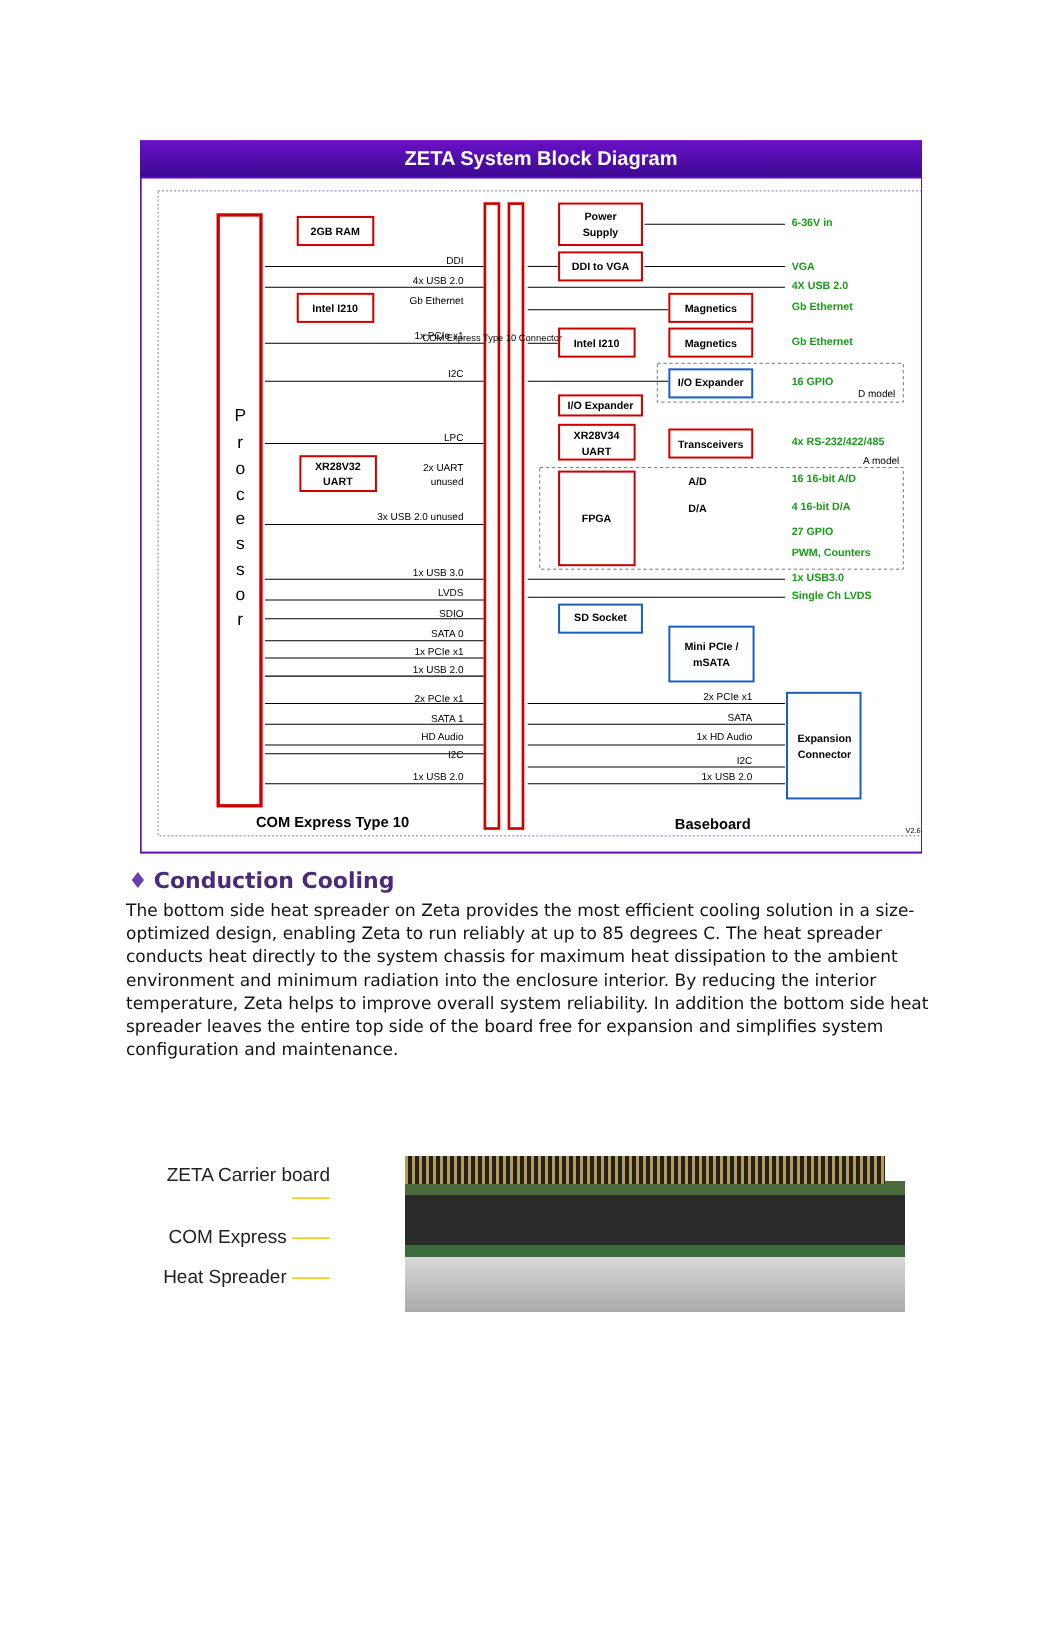ZETA System Block Diagram
P
r
o
c
e
s
s
o
r
COM Express Type 10 Connector
2GB RAM
Intel I210
XR28V32
UART
Power
Supply
DDI to VGA
Intel I210
Magnetics
Magnetics
I/O Expander
I/O Expander
XR28V34
UART
Transceivers
A/D
D/A
FPGA
SD Socket
Mini PCIe /
mSATA
Expansion
Connector
DDI
4x USB 2.0
Gb Ethernet
1x PCIe x1
I2C
LPC
2x UART
unused
3x USB 2.0 unused
1x USB 3.0
LVDS
SDIO
SATA 0
1x PCIe x1
1x USB 2.0
2x PCIe x1
SATA 1
HD Audio
I2C
1x USB 2.0
2x PCIe x1
SATA
1x HD Audio
I2C
1x USB 2.0
D model
A model
6-36V in
VGA
4X USB 2.0
Gb Ethernet
Gb Ethernet
16 GPIO
4x RS-232/422/485
16 16-bit A/D
4 16-bit D/A
27 GPIO
PWM, Counters
1x USB3.0
Single Ch LVDS
COM Express Type 10
Baseboard
V2.6
♦ Conduction Cooling
The bottom side heat spreader on Zeta provides the most efficient cooling solution in a size-optimized design, enabling Zeta to run reliably at up to 85 degrees C. The heat spreader conducts heat directly to the system chassis for maximum heat dissipation to the ambient environment and minimum radiation into the enclosure interior. By reducing the interior temperature, Zeta helps to improve overall system reliability. In addition the bottom side heat spreader leaves the entire top side of the board free for expansion and simplifies system configuration and maintenance.
ZETA Carrier board ——
COM Express ——
Heat Spreader ——